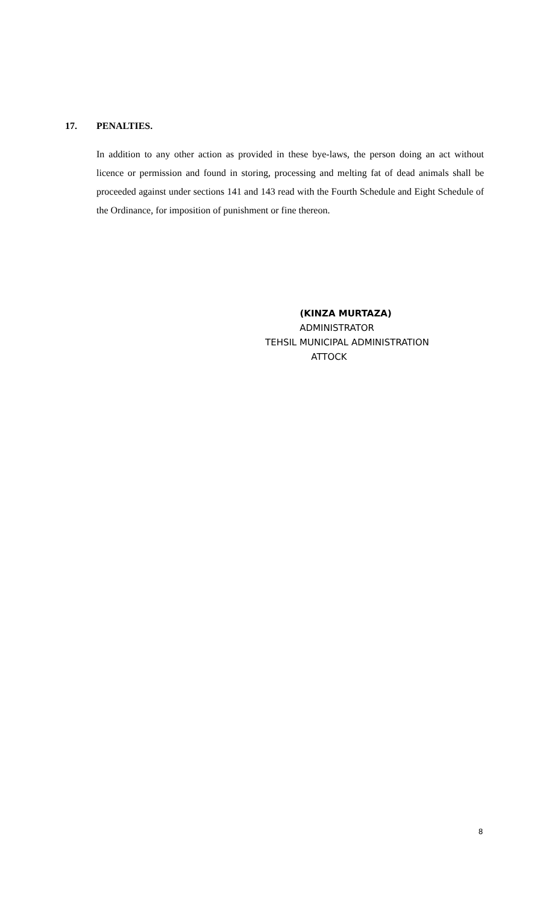17. PENALTIES.
In addition to any other action as provided in these bye-laws, the person doing an act without licence or permission and found in storing, processing and melting fat of dead animals shall be proceeded against under sections 141 and 143 read with the Fourth Schedule and Eight Schedule of the Ordinance, for imposition of punishment or fine thereon.
(KINZA MURTAZA)
ADMINISTRATOR
TEHSIL MUNICIPAL ADMINISTRATION
ATTOCK
8